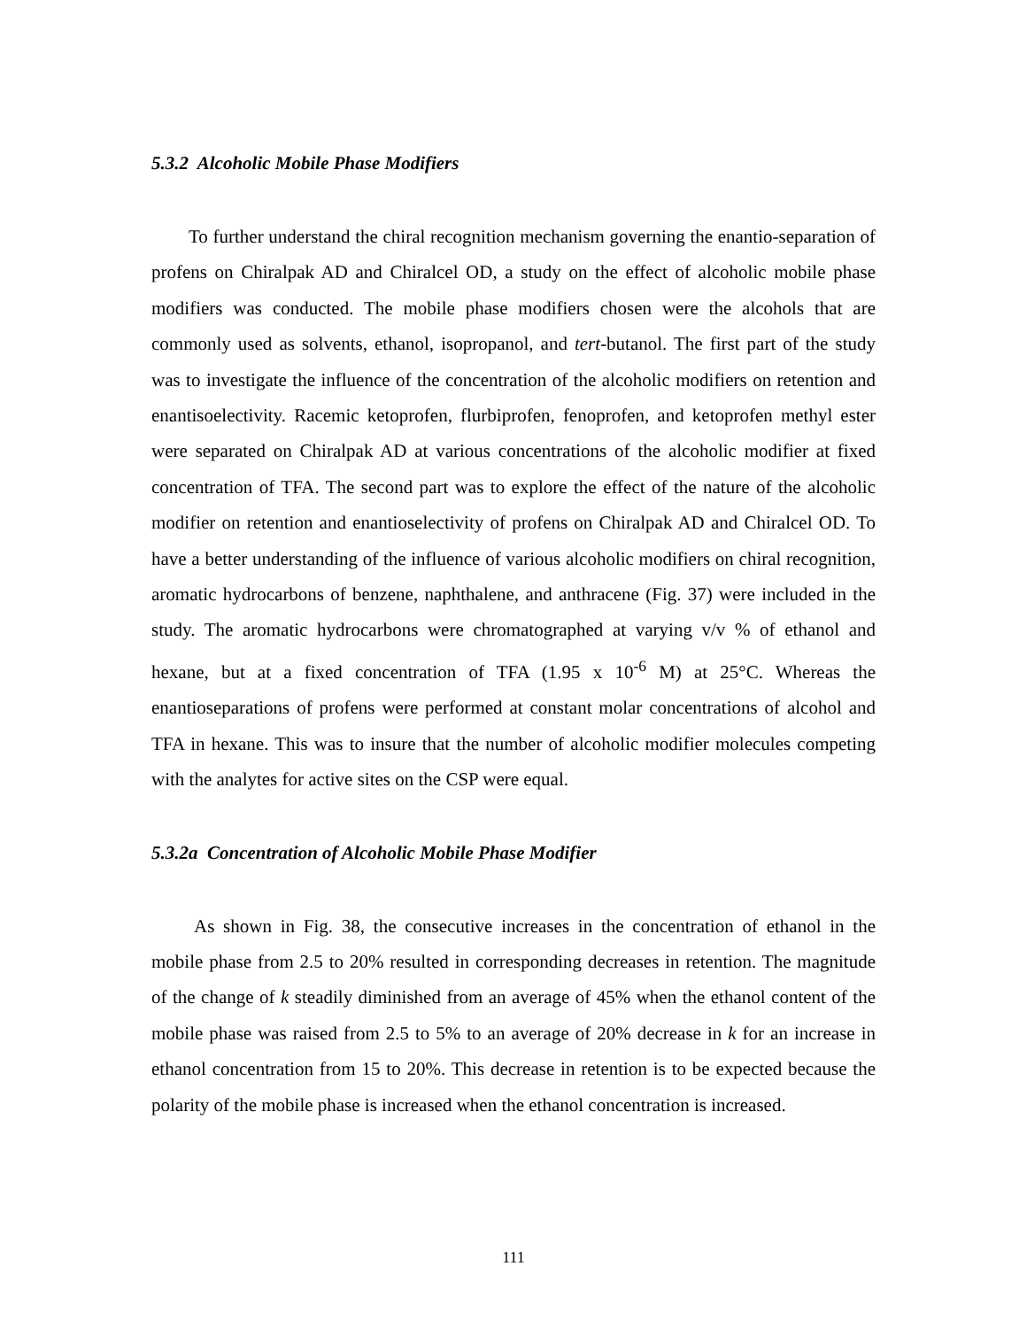5.3.2 Alcoholic Mobile Phase Modifiers
To further understand the chiral recognition mechanism governing the enantio-separation of profens on Chiralpak AD and Chiralcel OD, a study on the effect of alcoholic mobile phase modifiers was conducted. The mobile phase modifiers chosen were the alcohols that are commonly used as solvents, ethanol, isopropanol, and tert-butanol. The first part of the study was to investigate the influence of the concentration of the alcoholic modifiers on retention and enantisoelectivity. Racemic ketoprofen, flurbiprofen, fenoprofen, and ketoprofen methyl ester were separated on Chiralpak AD at various concentrations of the alcoholic modifier at fixed concentration of TFA. The second part was to explore the effect of the nature of the alcoholic modifier on retention and enantioselectivity of profens on Chiralpak AD and Chiralcel OD. To have a better understanding of the influence of various alcoholic modifiers on chiral recognition, aromatic hydrocarbons of benzene, naphthalene, and anthracene (Fig. 37) were included in the study. The aromatic hydrocarbons were chromatographed at varying v/v % of ethanol and hexane, but at a fixed concentration of TFA (1.95 x 10<sup>-6</sup> M) at 25°C. Whereas the enantioseparations of profens were performed at constant molar concentrations of alcohol and TFA in hexane. This was to insure that the number of alcoholic modifier molecules competing with the analytes for active sites on the CSP were equal.
5.3.2a Concentration of Alcoholic Mobile Phase Modifier
As shown in Fig. 38, the consecutive increases in the concentration of ethanol in the mobile phase from 2.5 to 20% resulted in corresponding decreases in retention. The magnitude of the change of k steadily diminished from an average of 45% when the ethanol content of the mobile phase was raised from 2.5 to 5% to an average of 20% decrease in k for an increase in ethanol concentration from 15 to 20%. This decrease in retention is to be expected because the polarity of the mobile phase is increased when the ethanol concentration is increased.
111